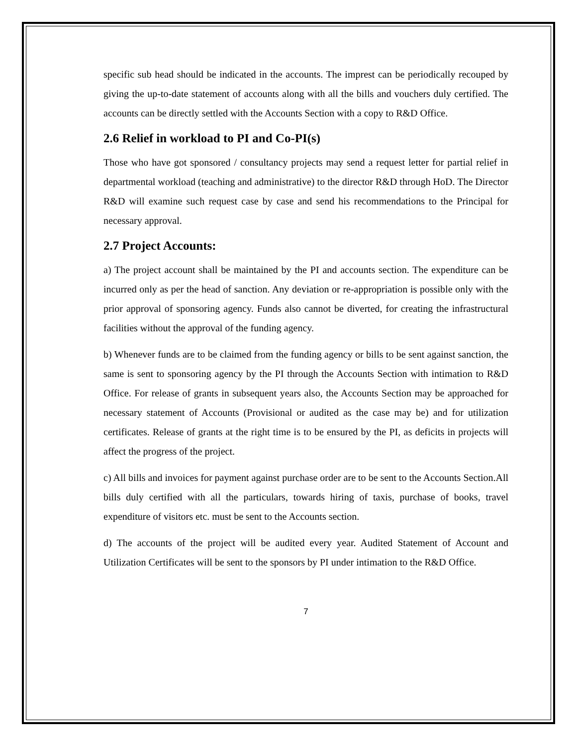specific sub head should be indicated in the accounts. The imprest can be periodically recouped by giving the up-to-date statement of accounts along with all the bills and vouchers duly certified. The accounts can be directly settled with the Accounts Section with a copy to R&D Office.
2.6 Relief in workload to PI and Co-PI(s)
Those who have got sponsored / consultancy projects may send a request letter for partial relief in departmental workload (teaching and administrative) to the director R&D through HoD. The Director R&D will examine such request case by case and send his recommendations to the Principal for necessary approval.
2.7 Project Accounts:
a) The project account shall be maintained by the PI and accounts section. The expenditure can be incurred only as per the head of sanction. Any deviation or re-appropriation is possible only with the prior approval of sponsoring agency. Funds also cannot be diverted, for creating the infrastructural facilities without the approval of the funding agency.
b) Whenever funds are to be claimed from the funding agency or bills to be sent against sanction, the same is sent to sponsoring agency by the PI through the Accounts Section with intimation to R&D Office. For release of grants in subsequent years also, the Accounts Section may be approached for necessary statement of Accounts (Provisional or audited as the case may be) and for utilization certificates. Release of grants at the right time is to be ensured by the PI, as deficits in projects will affect the progress of the project.
c) All bills and invoices for payment against purchase order are to be sent to the Accounts Section.All bills duly certified with all the particulars, towards hiring of taxis, purchase of books, travel expenditure of visitors etc. must be sent to the Accounts section.
d) The accounts of the project will be audited every year. Audited Statement of Account and Utilization Certificates will be sent to the sponsors by PI under intimation to the R&D Office.
7